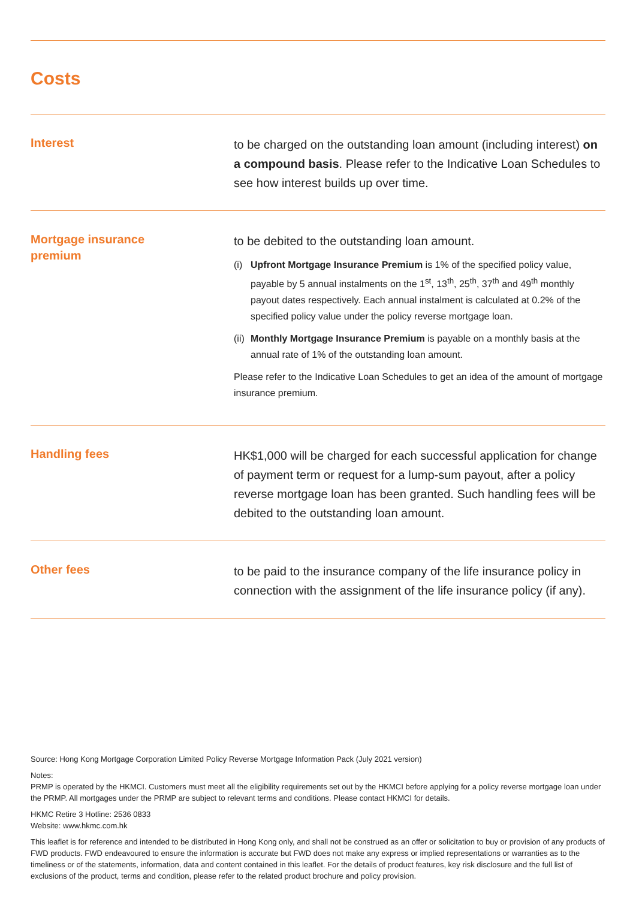Costs
| Interest | to be charged on the outstanding loan amount (including interest) on a compound basis . Please refer to the Indicative Loan Schedules to see how interest builds up over time. |
| Mortgage insurance premium | to be debited to the outstanding loan amount. (i) Upfront Mortgage Insurance Premium is 1% of the specified policy value, payable by 5 annual instalments on the 1<sup>st</sup>, 13<sup>th</sup>, 25<sup>th</sup>, 37<sup>th</sup> and 49<sup>th</sup> monthly payout dates respectively. Each annual instalment is calculated at 0.2% of the specified policy value under the policy reverse mortgage loan. (ii) Monthly Mortgage Insurance Premium is payable on a monthly basis at the annual rate of 1% of the outstanding loan amount. Please refer to the Indicative Loan Schedules to get an idea of the amount of mortgage insurance premium. |
| Handling fees | HK$1,000 will be charged for each successful application for change of payment term or request for a lump-sum payout, after a policy reverse mortgage loan has been granted. Such handling fees will be debited to the outstanding loan amount. |
| Other fees | to be paid to the insurance company of the life insurance policy in connection with the assignment of the life insurance policy (if any). |
Source: Hong Kong Mortgage Corporation Limited Policy Reverse Mortgage Information Pack (July 2021 version)
Notes:
PRMP is operated by the HKMCI. Customers must meet all the eligibility requirements set out by the HKMCI before applying for a policy reverse mortgage loan under the PRMP. All mortgages under the PRMP are subject to relevant terms and conditions. Please contact HKMCI for details.
HKMC Retire 3 Hotline: 2536 0833
Website: www.hkmc.com.hk
This leaflet is for reference and intended to be distributed in Hong Kong only, and shall not be construed as an offer or solicitation to buy or provision of any products of FWD products. FWD endeavoured to ensure the information is accurate but FWD does not make any express or implied representations or warranties as to the timeliness or of the statements, information, data and content contained in this leaflet. For the details of product features, key risk disclosure and the full list of exclusions of the product, terms and condition, please refer to the related product brochure and policy provision.